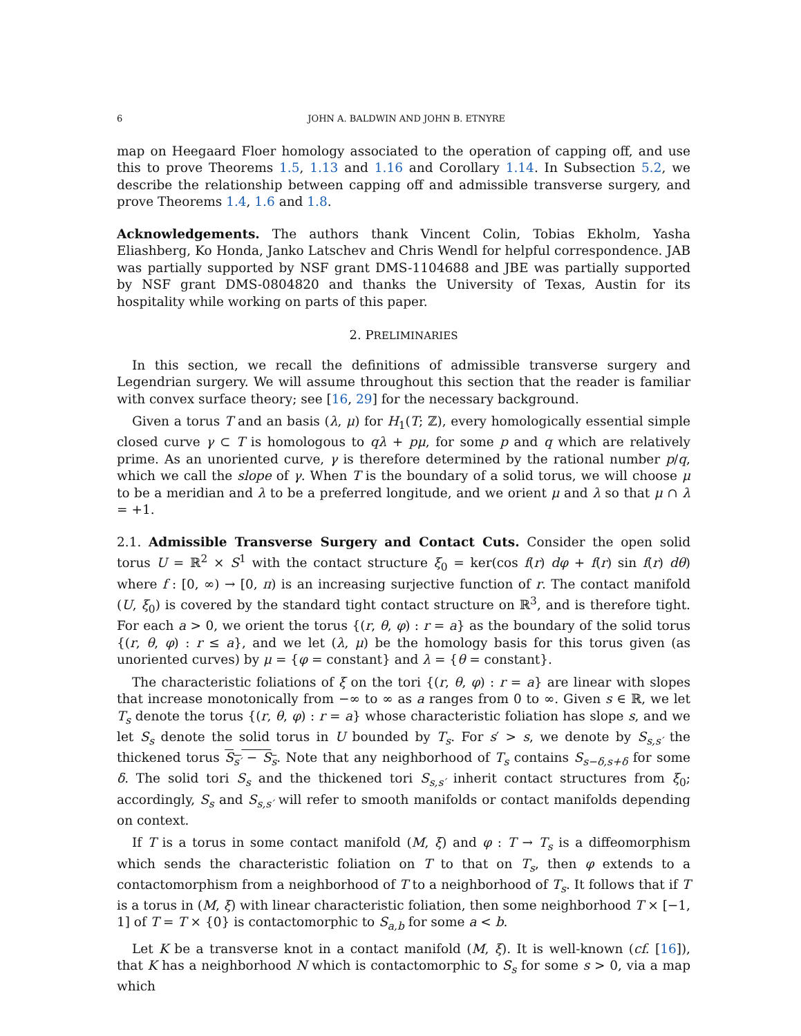6 JOHN A. BALDWIN AND JOHN B. ETNYRE
map on Heegaard Floer homology associated to the operation of capping off, and use this to prove Theorems 1.5, 1.13 and 1.16 and Corollary 1.14. In Subsection 5.2, we describe the relationship between capping off and admissible transverse surgery, and prove Theorems 1.4, 1.6 and 1.8.
Acknowledgements. The authors thank Vincent Colin, Tobias Ekholm, Yasha Eliashberg, Ko Honda, Janko Latschev and Chris Wendl for helpful correspondence. JAB was partially supported by NSF grant DMS-1104688 and JBE was partially supported by NSF grant DMS-0804820 and thanks the University of Texas, Austin for its hospitality while working on parts of this paper.
2. PRELIMINARIES
In this section, we recall the definitions of admissible transverse surgery and Legendrian surgery. We will assume throughout this section that the reader is familiar with convex surface theory; see [16, 29] for the necessary background.
Given a torus T and an basis (λ, μ) for H<sub>1</sub>(T; ℤ), every homologically essential simple closed curve γ ⊂ T is homologous to qλ + pμ, for some p and q which are relatively prime. As an unoriented curve, γ is therefore determined by the rational number p/q, which we call the slope of γ. When T is the boundary of a solid torus, we will choose μ to be a meridian and λ to be a preferred longitude, and we orient μ and λ so that μ ∩ λ = +1.
2.1. Admissible Transverse Surgery and Contact Cuts. Consider the open solid torus U = ℝ<sup>2</sup> × S<sup>1</sup> with the contact structure ξ<sub>0</sub> = ker(cos f(r) dφ + f(r) sin f(r) dθ) where f : [0, ∞) → [0, π) is an increasing surjective function of r. The contact manifold (U, ξ<sub>0</sub>) is covered by the standard tight contact structure on ℝ<sup>3</sup>, and is therefore tight. For each a > 0, we orient the torus {(r, θ, φ) : r = a} as the boundary of the solid torus {(r, θ, φ) : r ≤ a}, and we let (λ, μ) be the homology basis for this torus given (as unoriented curves) by μ = {φ = constant} and λ = {θ = constant}.
The characteristic foliations of ξ on the tori {(r, θ, φ) : r = a} are linear with slopes that increase monotonically from −∞ to ∞ as a ranges from 0 to ∞. Given s ∈ ℝ, we let T<sub>s</sub> denote the torus {(r, θ, φ) : r = a} whose characteristic foliation has slope s, and we let S<sub>s</sub> denote the solid torus in U bounded by T<sub>s</sub>. For s′ > s, we denote by S<sub>s,s′</sub> the thickened torus S<sub>s′</sub> − S<sub>s</sub>. Note that any neighborhood of T<sub>s</sub> contains S<sub>s−δ,s+δ</sub> for some δ. The solid tori S<sub>s</sub> and the thickened tori S<sub>s,s′</sub> inherit contact structures from ξ<sub>0</sub>; accordingly, S<sub>s</sub> and S<sub>s,s′</sub> will refer to smooth manifolds or contact manifolds depending on context.
If T is a torus in some contact manifold (M, ξ) and φ : T → T<sub>s</sub> is a diffeomorphism which sends the characteristic foliation on T to that on T<sub>s</sub>, then φ extends to a contactomorphism from a neighborhood of T to a neighborhood of T<sub>s</sub>. It follows that if T is a torus in (M, ξ) with linear characteristic foliation, then some neighborhood T × [−1, 1] of T = T × {0} is contactomorphic to S<sub>a,b</sub> for some a < b.
Let K be a transverse knot in a contact manifold (M, ξ). It is well-known (cf. [16]), that K has a neighborhood N which is contactomorphic to S<sub>s</sub> for some s > 0, via a map which